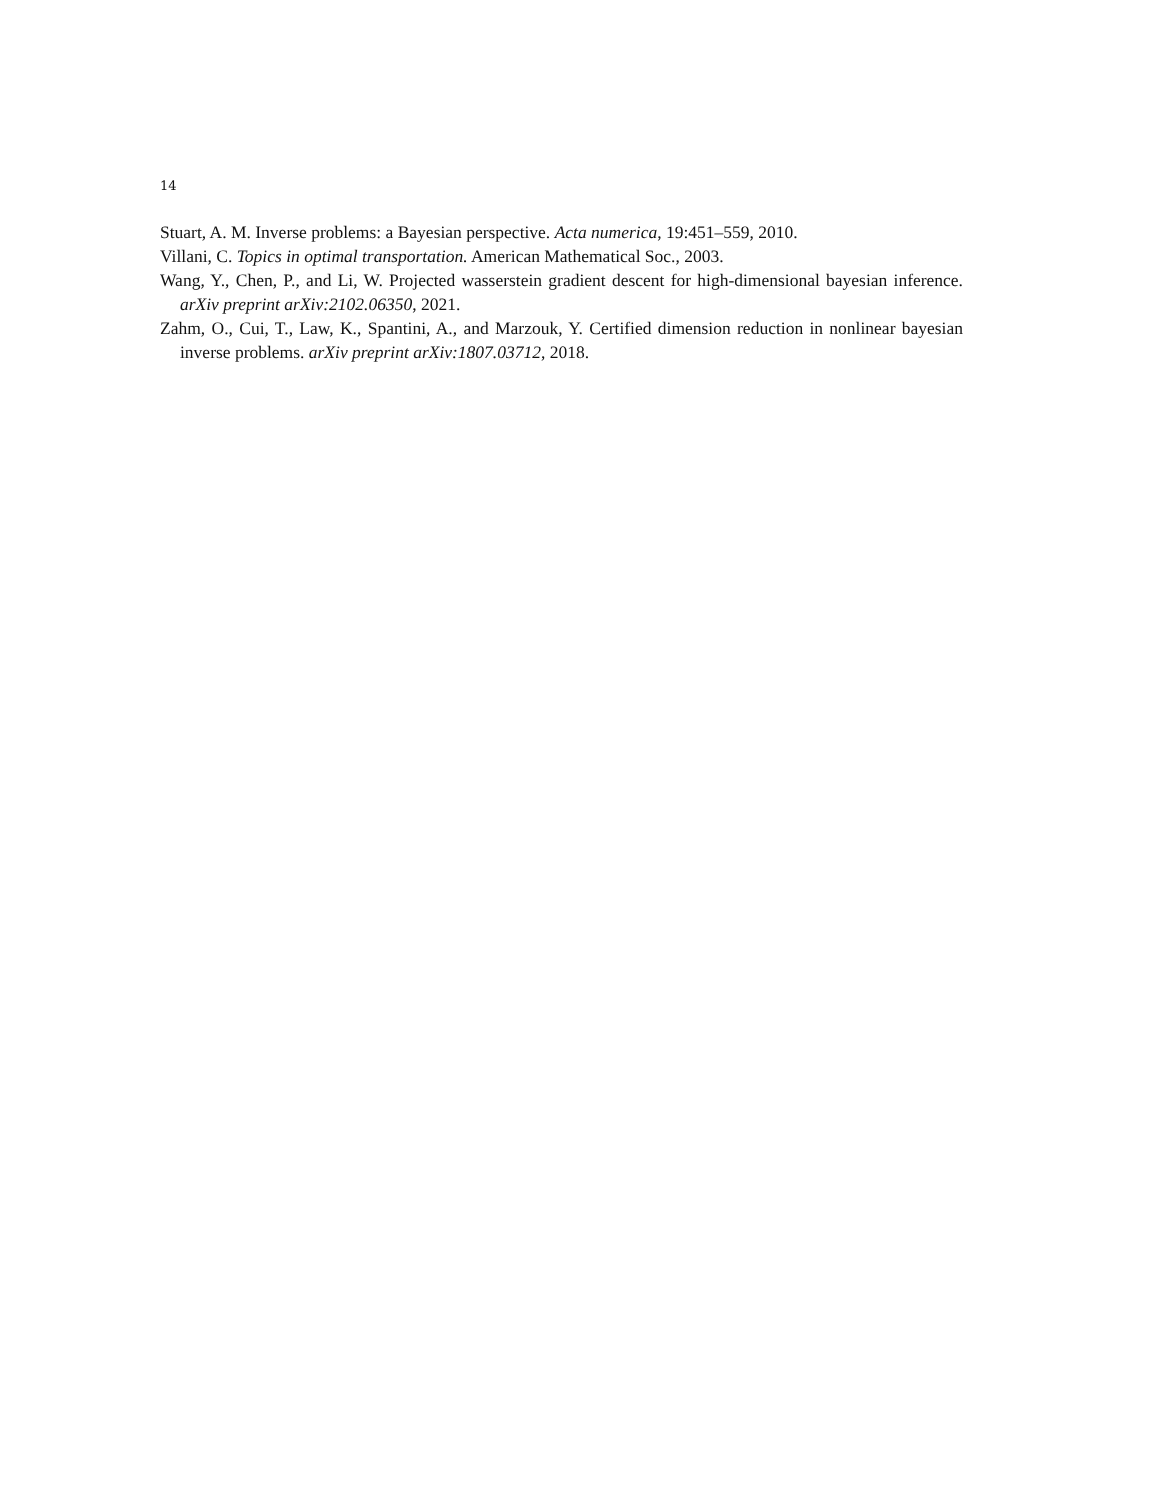14
Stuart, A. M. Inverse problems: a Bayesian perspective. Acta numerica, 19:451–559, 2010.
Villani, C. Topics in optimal transportation. American Mathematical Soc., 2003.
Wang, Y., Chen, P., and Li, W. Projected wasserstein gradient descent for high-dimensional bayesian inference. arXiv preprint arXiv:2102.06350, 2021.
Zahm, O., Cui, T., Law, K., Spantini, A., and Marzouk, Y. Certified dimension reduction in nonlinear bayesian inverse problems. arXiv preprint arXiv:1807.03712, 2018.